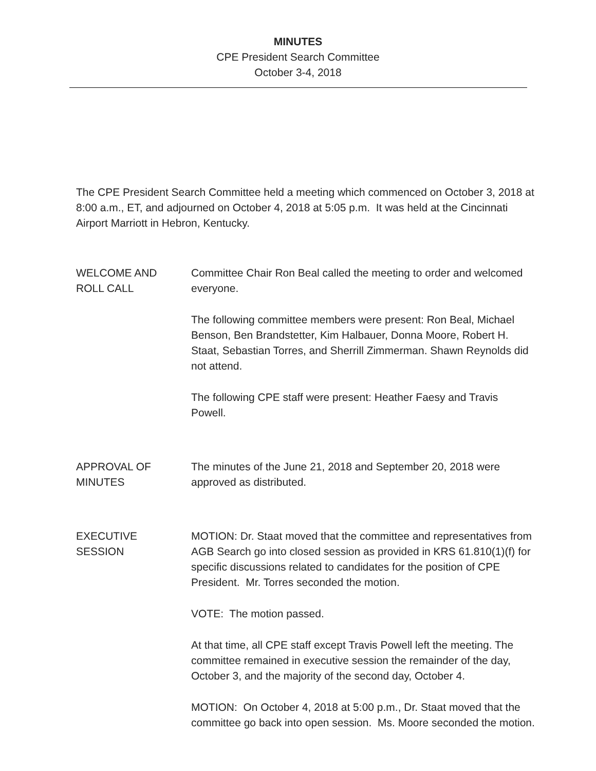MINUTES
CPE President Search Committee
October 3-4, 2018
The CPE President Search Committee held a meeting which commenced on October 3, 2018 at 8:00 a.m., ET, and adjourned on October 4, 2018 at 5:05 p.m. It was held at the Cincinnati Airport Marriott in Hebron, Kentucky.
WELCOME AND
ROLL CALL
Committee Chair Ron Beal called the meeting to order and welcomed everyone.
The following committee members were present: Ron Beal, Michael Benson, Ben Brandstetter, Kim Halbauer, Donna Moore, Robert H. Staat, Sebastian Torres, and Sherrill Zimmerman. Shawn Reynolds did not attend.
The following CPE staff were present: Heather Faesy and Travis Powell.
APPROVAL OF
MINUTES
The minutes of the June 21, 2018 and September 20, 2018 were approved as distributed.
EXECUTIVE
SESSION
MOTION: Dr. Staat moved that the committee and representatives from AGB Search go into closed session as provided in KRS 61.810(1)(f) for specific discussions related to candidates for the position of CPE President. Mr. Torres seconded the motion.
VOTE: The motion passed.
At that time, all CPE staff except Travis Powell left the meeting. The committee remained in executive session the remainder of the day, October 3, and the majority of the second day, October 4.
MOTION: On October 4, 2018 at 5:00 p.m., Dr. Staat moved that the committee go back into open session. Ms. Moore seconded the motion.